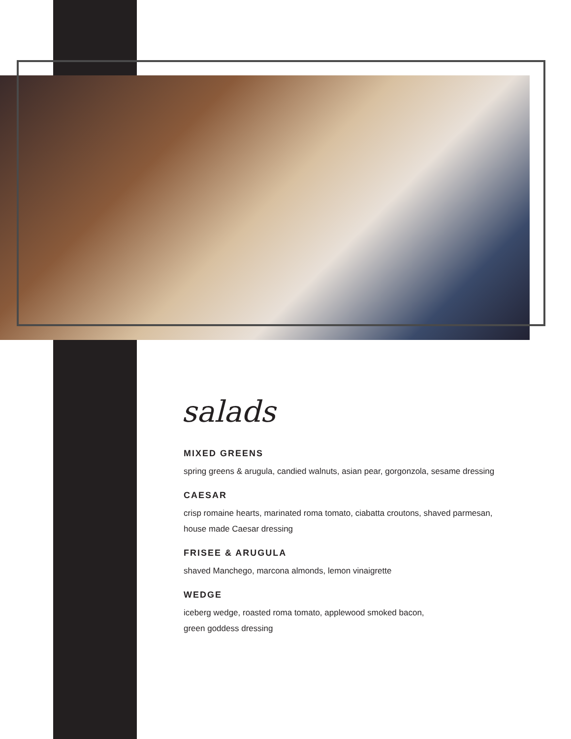salads
MIXED GREENS
spring greens & arugula, candied walnuts, asian pear, gorgonzola, sesame dressing
CAESAR
crisp romaine hearts, marinated roma tomato, ciabatta croutons, shaved parmesan,
house made Caesar dressing
FRISEE & ARUGULA
shaved Manchego, marcona almonds, lemon vinaigrette
WEDGE
iceberg wedge, roasted roma tomato, applewood smoked bacon,
green goddess dressing